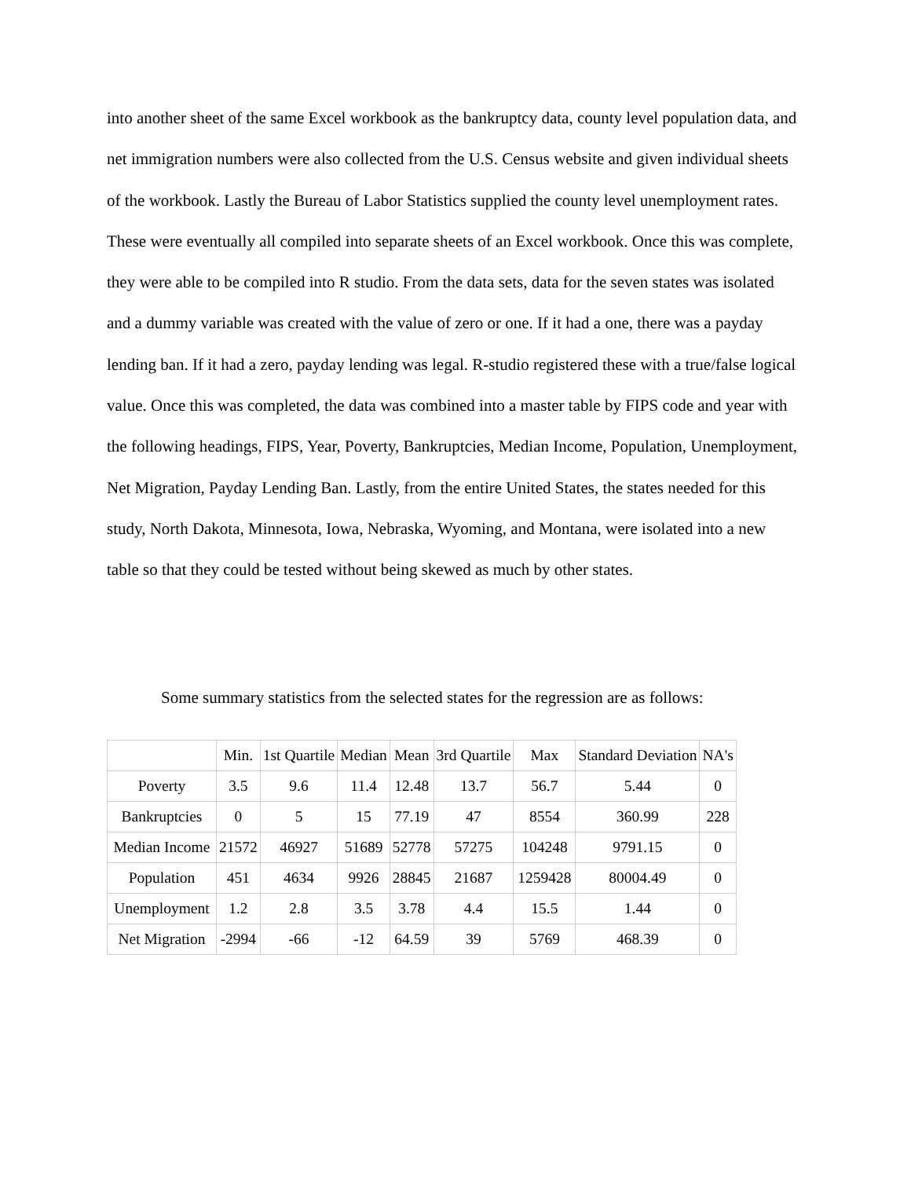into another sheet of the same Excel workbook as the bankruptcy data, county level population data, and net immigration numbers were also collected from the U.S. Census website and given individual sheets of the workbook. Lastly the Bureau of Labor Statistics supplied the county level unemployment rates. These were eventually all compiled into separate sheets of an Excel workbook. Once this was complete, they were able to be compiled into R studio. From the data sets, data for the seven states was isolated and a dummy variable was created with the value of zero or one. If it had a one, there was a payday lending ban. If it had a zero, payday lending was legal. R-studio registered these with a true/false logical value. Once this was completed, the data was combined into a master table by FIPS code and year with the following headings, FIPS, Year, Poverty, Bankruptcies, Median Income, Population, Unemployment, Net Migration, Payday Lending Ban. Lastly, from the entire United States, the states needed for this study, North Dakota, Minnesota, Iowa, Nebraska, Wyoming, and Montana, were isolated into a new table so that they could be tested without being skewed as much by other states.
Some summary statistics from the selected states for the regression are as follows:
| | Min. | 1st Quartile | Median | Mean | 3rd Quartile | Max | Standard Deviation | NA's |
| Poverty | 3.5 | 9.6 | 11.4 | 12.48 | 13.7 | 56.7 | 5.44 | 0 |
| Bankruptcies | 0 | 5 | 15 | 77.19 | 47 | 8554 | 360.99 | 228 |
| Median Income | 21572 | 46927 | 51689 | 52778 | 57275 | 104248 | 9791.15 | 0 |
| Population | 451 | 4634 | 9926 | 28845 | 21687 | 1259428 | 80004.49 | 0 |
| Unemployment | 1.2 | 2.8 | 3.5 | 3.78 | 4.4 | 15.5 | 1.44 | 0 |
| Net Migration | -2994 | -66 | -12 | 64.59 | 39 | 5769 | 468.39 | 0 |